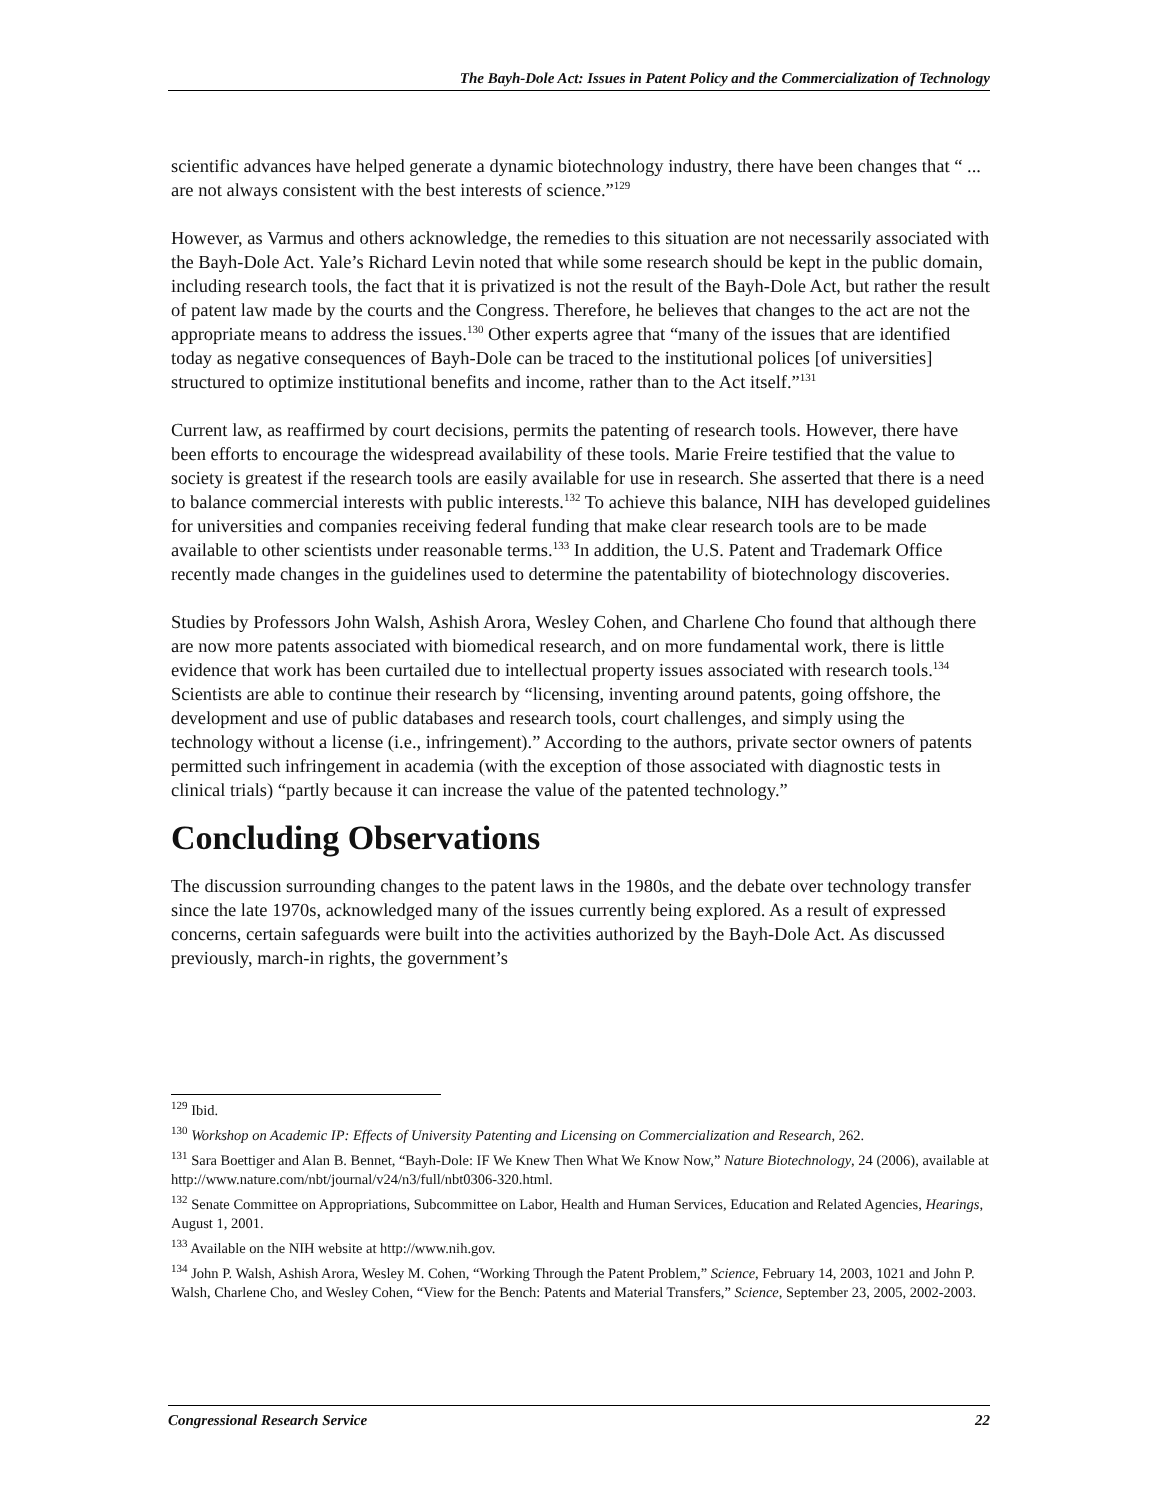The Bayh-Dole Act: Issues in Patent Policy and the Commercialization of Technology
scientific advances have helped generate a dynamic biotechnology industry, there have been changes that “ ... are not always consistent with the best interests of science.”<sup>129</sup>
However, as Varmus and others acknowledge, the remedies to this situation are not necessarily associated with the Bayh-Dole Act. Yale’s Richard Levin noted that while some research should be kept in the public domain, including research tools, the fact that it is privatized is not the result of the Bayh-Dole Act, but rather the result of patent law made by the courts and the Congress. Therefore, he believes that changes to the act are not the appropriate means to address the issues.<sup>130</sup> Other experts agree that “many of the issues that are identified today as negative consequences of Bayh-Dole can be traced to the institutional polices [of universities] structured to optimize institutional benefits and income, rather than to the Act itself.”<sup>131</sup>
Current law, as reaffirmed by court decisions, permits the patenting of research tools. However, there have been efforts to encourage the widespread availability of these tools. Marie Freire testified that the value to society is greatest if the research tools are easily available for use in research. She asserted that there is a need to balance commercial interests with public interests.<sup>132</sup> To achieve this balance, NIH has developed guidelines for universities and companies receiving federal funding that make clear research tools are to be made available to other scientists under reasonable terms.<sup>133</sup> In addition, the U.S. Patent and Trademark Office recently made changes in the guidelines used to determine the patentability of biotechnology discoveries.
Studies by Professors John Walsh, Ashish Arora, Wesley Cohen, and Charlene Cho found that although there are now more patents associated with biomedical research, and on more fundamental work, there is little evidence that work has been curtailed due to intellectual property issues associated with research tools.<sup>134</sup> Scientists are able to continue their research by “licensing, inventing around patents, going offshore, the development and use of public databases and research tools, court challenges, and simply using the technology without a license (i.e., infringement).” According to the authors, private sector owners of patents permitted such infringement in academia (with the exception of those associated with diagnostic tests in clinical trials) “partly because it can increase the value of the patented technology.”
Concluding Observations
The discussion surrounding changes to the patent laws in the 1980s, and the debate over technology transfer since the late 1970s, acknowledged many of the issues currently being explored. As a result of expressed concerns, certain safeguards were built into the activities authorized by the Bayh-Dole Act. As discussed previously, march-in rights, the government’s
<sup>129</sup> Ibid.
<sup>130</sup> Workshop on Academic IP: Effects of University Patenting and Licensing on Commercialization and Research, 262.
<sup>131</sup> Sara Boettiger and Alan B. Bennet, “Bayh-Dole: IF We Knew Then What We Know Now,” Nature Biotechnology, 24 (2006), available at http://www.nature.com/nbt/journal/v24/n3/full/nbt0306-320.html.
<sup>132</sup> Senate Committee on Appropriations, Subcommittee on Labor, Health and Human Services, Education and Related Agencies, Hearings, August 1, 2001.
<sup>133</sup> Available on the NIH website at http://www.nih.gov.
<sup>134</sup> John P. Walsh, Ashish Arora, Wesley M. Cohen, “Working Through the Patent Problem,” Science, February 14, 2003, 1021 and John P. Walsh, Charlene Cho, and Wesley Cohen, “View for the Bench: Patents and Material Transfers,” Science, September 23, 2005, 2002-2003.
Congressional Research Service 22